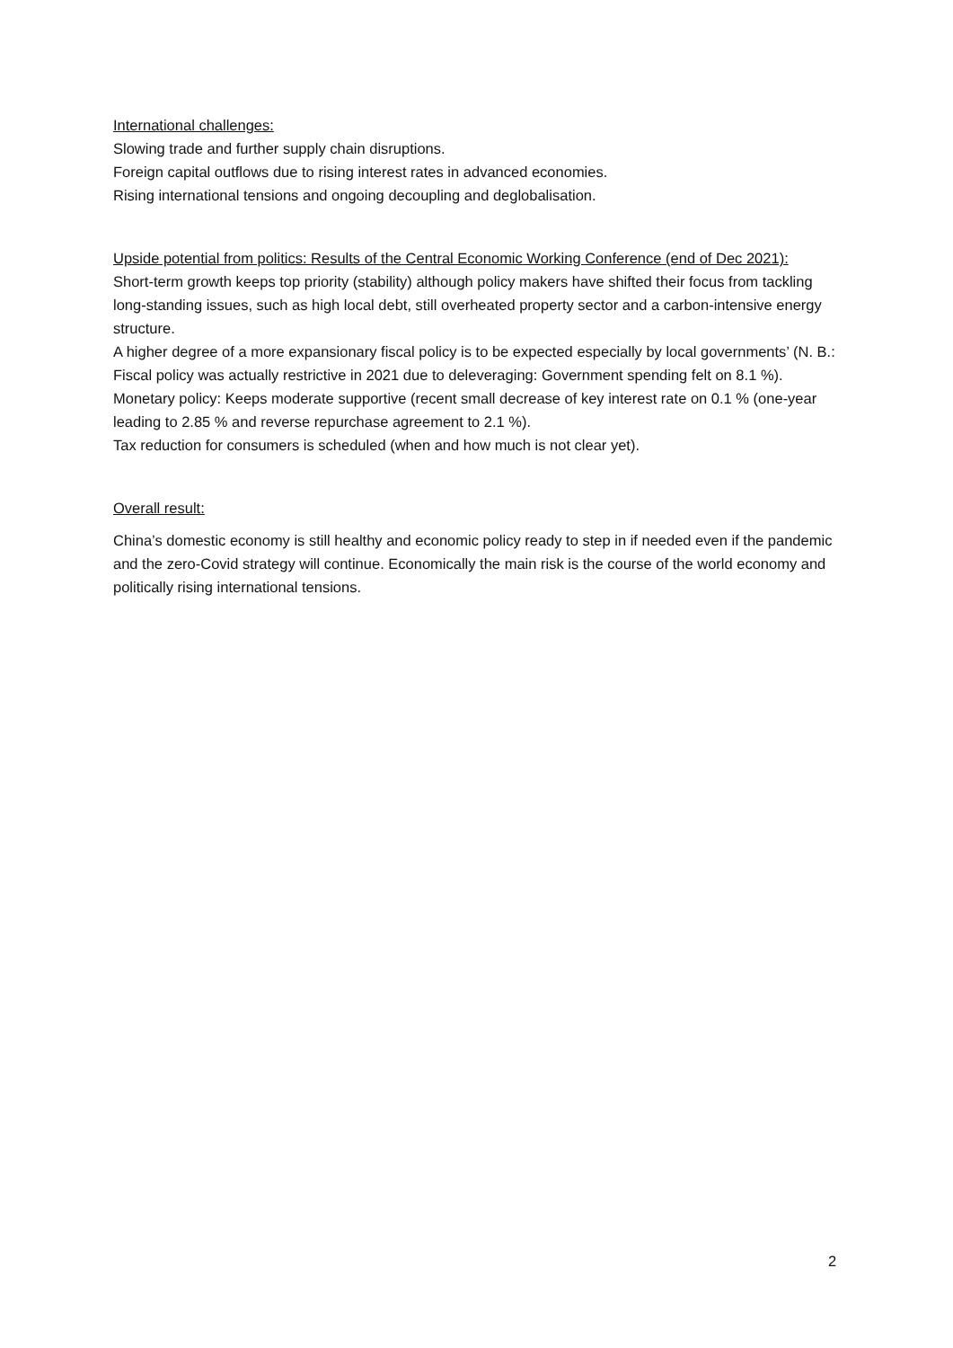International challenges:
Slowing trade and further supply chain disruptions.
Foreign capital outflows due to rising interest rates in advanced economies.
Rising international tensions and ongoing decoupling and deglobalisation.
Upside potential from politics: Results of the Central Economic Working Conference (end of Dec 2021):
Short-term growth keeps top priority (stability) although policy makers have shifted their focus from tackling long-standing issues, such as high local debt, still overheated property sector and a carbon-intensive energy structure.
A higher degree of a more expansionary fiscal policy is to be expected especially by local governments’ (N. B.: Fiscal policy was actually restrictive in 2021 due to deleveraging: Government spending felt on 8.1 %).
Monetary policy: Keeps moderate supportive (recent small decrease of key interest rate on 0.1 % (one-year leading to 2.85 % and reverse repurchase agreement to 2.1 %).
Tax reduction for consumers is scheduled (when and how much is not clear yet).
Overall result:
China’s domestic economy is still healthy and economic policy ready to step in if needed even if the pandemic and the zero-Covid strategy will continue. Economically the main risk is the course of the world economy and politically rising international tensions.
2